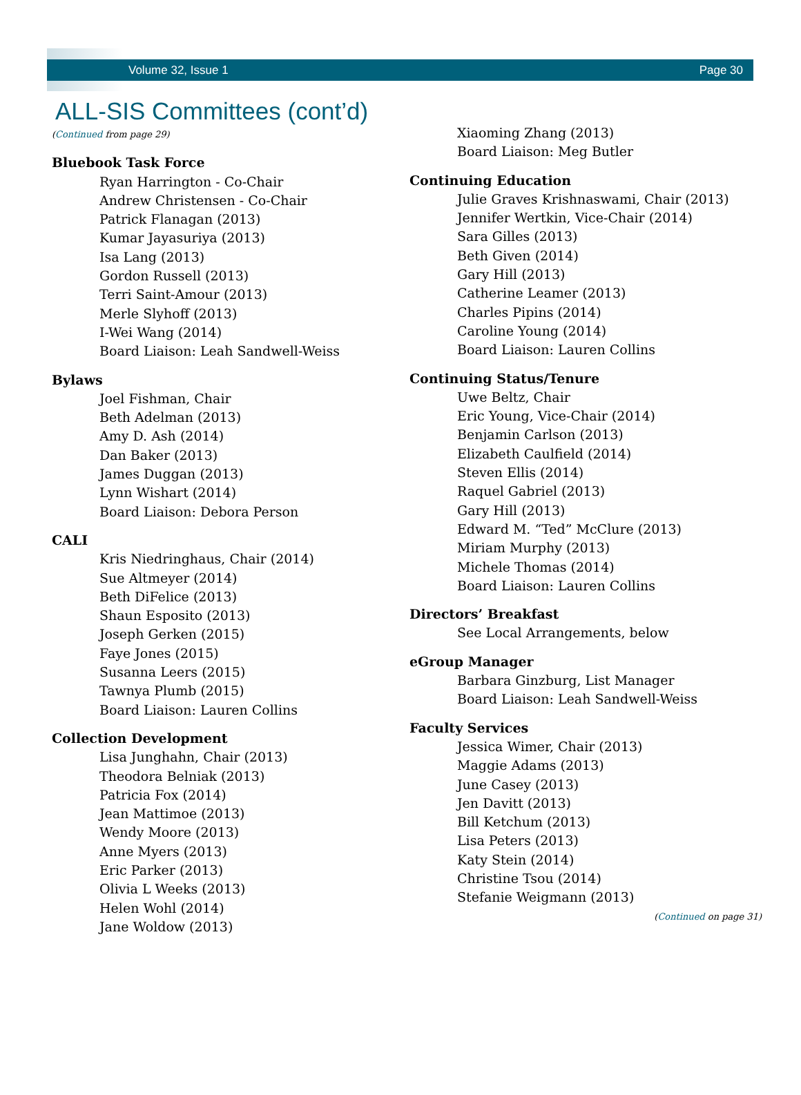Volume 32, Issue 1 Page 30
ALL-SIS Committees (cont’d)
(Continued from page 29)
Bluebook Task Force
Ryan Harrington - Co-Chair
Andrew Christensen - Co-Chair
Patrick Flanagan (2013)
Kumar Jayasuriya (2013)
Isa Lang (2013)
Gordon Russell (2013)
Terri Saint-Amour (2013)
Merle Slyhoff (2013)
I-Wei Wang (2014)
Board Liaison: Leah Sandwell-Weiss
Bylaws
Joel Fishman, Chair
Beth Adelman (2013)
Amy D. Ash (2014)
Dan Baker (2013)
James Duggan (2013)
Lynn Wishart (2014)
Board Liaison: Debora Person
CALI
Kris Niedringhaus, Chair (2014)
Sue Altmeyer (2014)
Beth DiFelice (2013)
Shaun Esposito (2013)
Joseph Gerken (2015)
Faye Jones (2015)
Susanna Leers (2015)
Tawnya Plumb (2015)
Board Liaison: Lauren Collins
Collection Development
Lisa Junghahn, Chair (2013)
Theodora Belniak (2013)
Patricia Fox (2014)
Jean Mattimoe (2013)
Wendy Moore (2013)
Anne Myers (2013)
Eric Parker (2013)
Olivia L Weeks (2013)
Helen Wohl (2014)
Jane Woldow (2013)
Xiaoming Zhang (2013)
Board Liaison: Meg Butler
Continuing Education
Julie Graves Krishnaswami, Chair (2013)
Jennifer Wertkin, Vice-Chair (2014)
Sara Gilles (2013)
Beth Given (2014)
Gary Hill (2013)
Catherine Leamer (2013)
Charles Pipins (2014)
Caroline Young (2014)
Board Liaison: Lauren Collins
Continuing Status/Tenure
Uwe Beltz, Chair
Eric Young, Vice-Chair (2014)
Benjamin Carlson (2013)
Elizabeth Caulfield (2014)
Steven Ellis (2014)
Raquel Gabriel (2013)
Gary Hill (2013)
Edward M. “Ted” McClure (2013)
Miriam Murphy (2013)
Michele Thomas (2014)
Board Liaison: Lauren Collins
Directors’ Breakfast
See Local Arrangements, below
eGroup Manager
Barbara Ginzburg, List Manager
Board Liaison: Leah Sandwell-Weiss
Faculty Services
Jessica Wimer, Chair (2013)
Maggie Adams (2013)
June Casey (2013)
Jen Davitt (2013)
Bill Ketchum (2013)
Lisa Peters (2013)
Katy Stein (2014)
Christine Tsou (2014)
Stefanie Weigmann (2013)
(Continued on page 31)